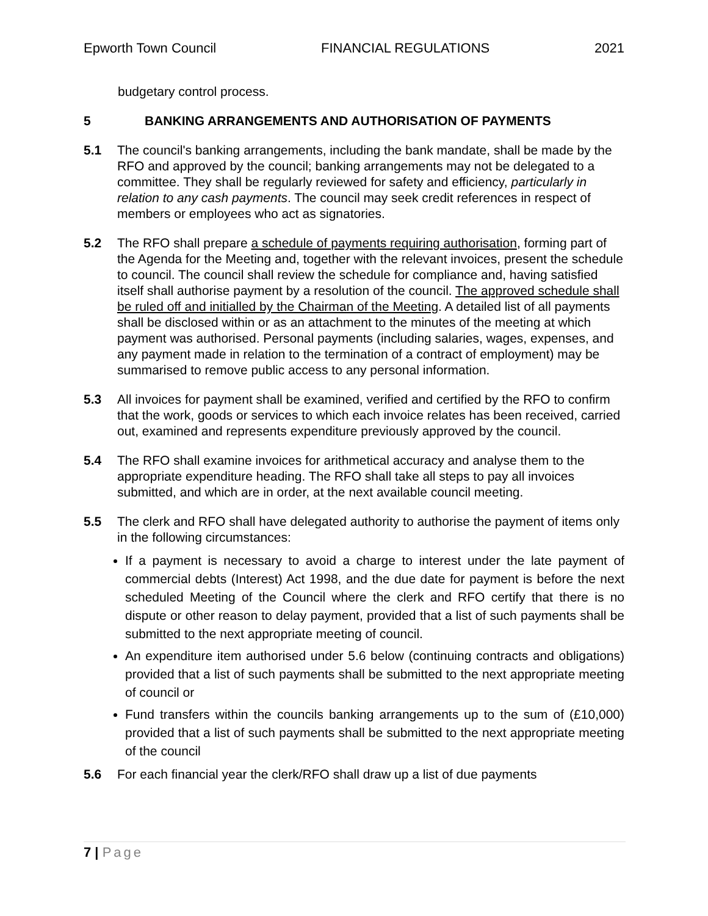Epworth Town Council FINANCIAL REGULATIONS 2021
budgetary control process.
5 BANKING ARRANGEMENTS AND AUTHORISATION OF PAYMENTS
5.1 The council's banking arrangements, including the bank mandate, shall be made by the RFO and approved by the council; banking arrangements may not be delegated to a committee. They shall be regularly reviewed for safety and efficiency, particularly in relation to any cash payments. The council may seek credit references in respect of members or employees who act as signatories.
5.2 The RFO shall prepare a schedule of payments requiring authorisation, forming part of the Agenda for the Meeting and, together with the relevant invoices, present the schedule to council. The council shall review the schedule for compliance and, having satisfied itself shall authorise payment by a resolution of the council. The approved schedule shall be ruled off and initialled by the Chairman of the Meeting. A detailed list of all payments shall be disclosed within or as an attachment to the minutes of the meeting at which payment was authorised. Personal payments (including salaries, wages, expenses, and any payment made in relation to the termination of a contract of employment) may be summarised to remove public access to any personal information.
5.3 All invoices for payment shall be examined, verified and certified by the RFO to confirm that the work, goods or services to which each invoice relates has been received, carried out, examined and represents expenditure previously approved by the council.
5.4 The RFO shall examine invoices for arithmetical accuracy and analyse them to the appropriate expenditure heading. The RFO shall take all steps to pay all invoices submitted, and which are in order, at the next available council meeting.
5.5 The clerk and RFO shall have delegated authority to authorise the payment of items only in the following circumstances:
If a payment is necessary to avoid a charge to interest under the late payment of commercial debts (Interest) Act 1998, and the due date for payment is before the next scheduled Meeting of the Council where the clerk and RFO certify that there is no dispute or other reason to delay payment, provided that a list of such payments shall be submitted to the next appropriate meeting of council.
An expenditure item authorised under 5.6 below (continuing contracts and obligations) provided that a list of such payments shall be submitted to the next appropriate meeting of council or
Fund transfers within the councils banking arrangements up to the sum of (£10,000) provided that a list of such payments shall be submitted to the next appropriate meeting of the council
5.6 For each financial year the clerk/RFO shall draw up a list of due payments
7 | Page